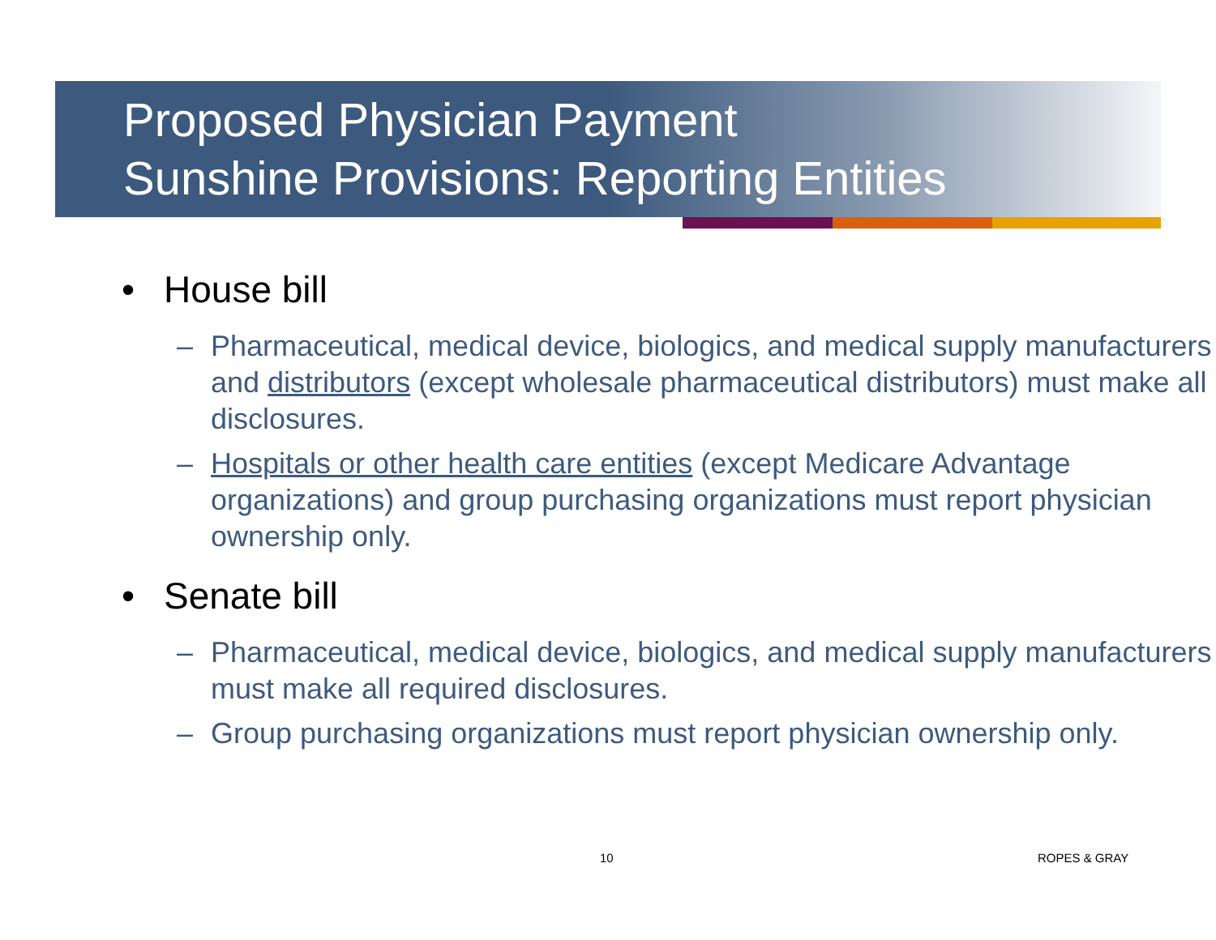Proposed Physician Payment
Sunshine Provisions: Reporting Entities
• House bill
– Pharmaceutical, medical device, biologics, and medical supply manufacturers and distributors (except wholesale pharmaceutical distributors) must make all disclosures.
– Hospitals or other health care entities (except Medicare Advantage organizations) and group purchasing organizations must report physician ownership only.
• Senate bill
– Pharmaceutical, medical device, biologics, and medical supply manufacturers must make all required disclosures.
– Group purchasing organizations must report physician ownership only.
10 ROPES & GRAY